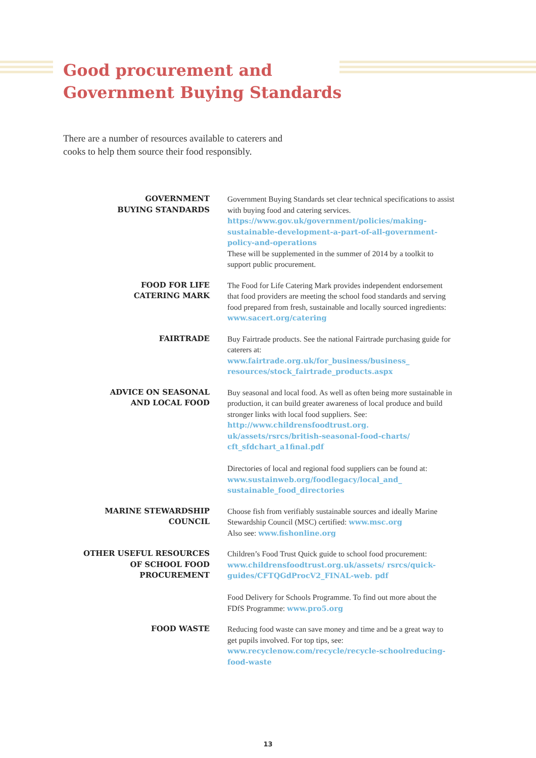Good procurement and
Government Buying Standards
There are a number of resources available to caterers and cooks to help them source their food responsibly.
| GOVERNMENT BUYING STANDARDS | Government Buying Standards set clear technical specifications to assist with buying food and catering services. https://www.gov.uk/government/policies/making-sustainable-development-a-part-of-all-government-policy-and-operations These will be supplemented in the summer of 2014 by a toolkit to support public procurement. |
| FOOD FOR LIFE CATERING MARK | The Food for Life Catering Mark provides independent endorsement that food providers are meeting the school food standards and serving food prepared from fresh, sustainable and locally sourced ingredients: www.sacert.org/catering |
| FAIRTRADE | Buy Fairtrade products. See the national Fairtrade purchasing guide for caterers at: www.fairtrade.org.uk/for_business/business_ resources/stock_fairtrade_products.aspx |
| ADVICE ON SEASONAL AND LOCAL FOOD | Buy seasonal and local food. As well as often being more sustainable in production, it can build greater awareness of local produce and build stronger links with local food suppliers. See: http://www.childrensfoodtrust.org. uk/assets/rsrcs/british-seasonal-food-charts/ cft_sfdchart_a1final.pdf Directories of local and regional food suppliers can be found at: www.sustainweb.org/foodlegacy/local_and_ sustainable_food_directories |
| MARINE STEWARDSHIP COUNCIL | Choose fish from verifiably sustainable sources and ideally Marine Stewardship Council (MSC) certified: www.msc.org Also see: www.fishonline.org |
| OTHER USEFUL RESOURCES OF SCHOOL FOOD PROCUREMENT | Children’s Food Trust Quick guide to school food procurement: www.childrensfoodtrust.org.uk/assets/ rsrcs/quick-guides/CFTQGdProcV2_FINAL-web. pdf Food Delivery for Schools Programme. To find out more about the FDfS Programme: www.pro5.org |
| FOOD WASTE | Reducing food waste can save money and time and be a great way to get pupils involved. For top tips, see: www.recyclenow.com/recycle/recycle-schoolreducing-food-waste |
13